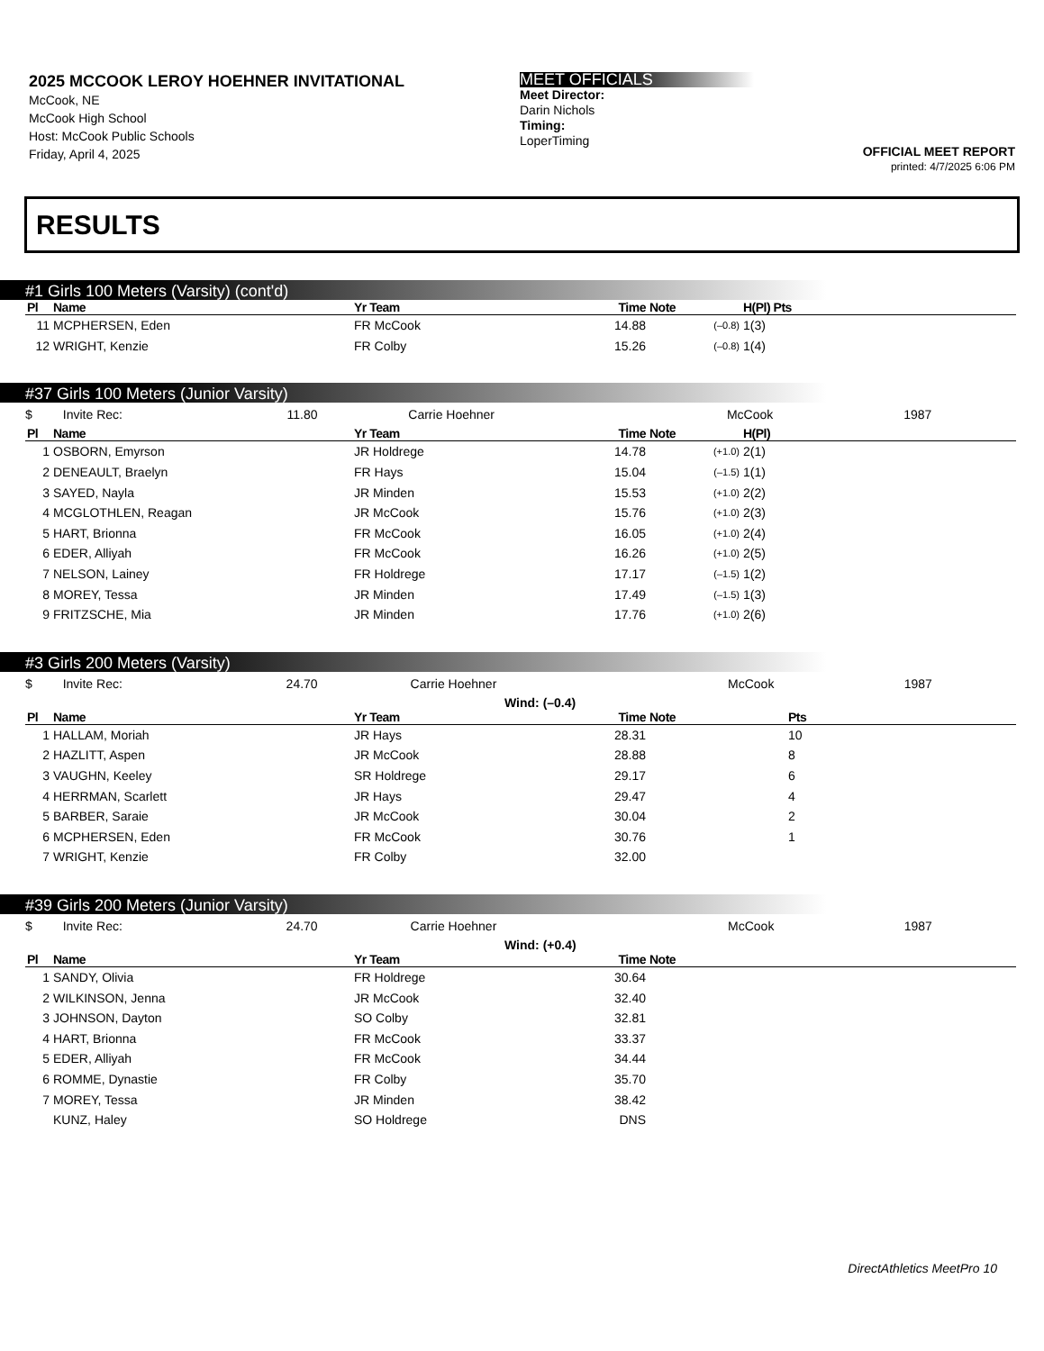2025 MCCOOK LEROY HOEHNER INVITATIONAL
McCook, NE
McCook High School
Host: McCook Public Schools
Friday, April 4, 2025
MEET OFFICIALS
Meet Director:
Darin Nichols
Timing:
LoperTiming
OFFICIAL MEET REPORT
printed: 4/7/2025 6:06 PM
RESULTS
#1 Girls 100 Meters (Varsity) (cont'd)
| Pl | Name | Yr Team | Time | Note | H(Pl) Pts |
| --- | --- | --- | --- | --- | --- |
| 11 | MCPHERSEN, Eden | FR McCook | 14.88 | (–0.8) | 1(3) |
| 12 | WRIGHT, Kenzie | FR Colby | 15.26 | (–0.8) | 1(4) |
#37 Girls 100 Meters (Junior Varsity)
| $ | Invite Rec: | 11.80 | Carrie Hoehner | McCook | 1987 |
| Pl | Name | Yr Team | Time | Note | H(Pl) |
| --- | --- | --- | --- | --- | --- |
| 1 | OSBORN, Emyrson | JR Holdrege | 14.78 | (+1.0) | 2(1) |
| 2 | DENEAULT, Braelyn | FR Hays | 15.04 | (–1.5) | 1(1) |
| 3 | SAYED, Nayla | JR Minden | 15.53 | (+1.0) | 2(2) |
| 4 | MCGLOTHLEN, Reagan | JR McCook | 15.76 | (+1.0) | 2(3) |
| 5 | HART, Brionna | FR McCook | 16.05 | (+1.0) | 2(4) |
| 6 | EDER, Alliyah | FR McCook | 16.26 | (+1.0) | 2(5) |
| 7 | NELSON, Lainey | FR Holdrege | 17.17 | (–1.5) | 1(2) |
| 8 | MOREY, Tessa | JR Minden | 17.49 | (–1.5) | 1(3) |
| 9 | FRITZSCHE, Mia | JR Minden | 17.76 | (+1.0) | 2(6) |
#3 Girls 200 Meters (Varsity)
| $ | Invite Rec: | 24.70 | Carrie Hoehner | McCook | 1987 |
Wind: (–0.4)
| Pl | Name | Yr Team | Time | Note | Pts |
| --- | --- | --- | --- | --- | --- |
| 1 | HALLAM, Moriah | JR Hays | 28.31 | | 10 |
| 2 | HAZLITT, Aspen | JR McCook | 28.88 | | 8 |
| 3 | VAUGHN, Keeley | SR Holdrege | 29.17 | | 6 |
| 4 | HERRMAN, Scarlett | JR Hays | 29.47 | | 4 |
| 5 | BARBER, Saraie | JR McCook | 30.04 | | 2 |
| 6 | MCPHERSEN, Eden | FR McCook | 30.76 | | 1 |
| 7 | WRIGHT, Kenzie | FR Colby | 32.00 | | |
#39 Girls 200 Meters (Junior Varsity)
| $ | Invite Rec: | 24.70 | Carrie Hoehner | McCook | 1987 |
Wind: (+0.4)
| Pl | Name | Yr Team | Time | Note |
| --- | --- | --- | --- | --- |
| 1 | SANDY, Olivia | FR Holdrege | 30.64 | |
| 2 | WILKINSON, Jenna | JR McCook | 32.40 | |
| 3 | JOHNSON, Dayton | SO Colby | 32.81 | |
| 4 | HART, Brionna | FR McCook | 33.37 | |
| 5 | EDER, Alliyah | FR McCook | 34.44 | |
| 6 | ROMME, Dynastie | FR Colby | 35.70 | |
| 7 | MOREY, Tessa | JR Minden | 38.42 | |
| | KUNZ, Haley | SO Holdrege | DNS | |
DirectAthletics MeetPro 10